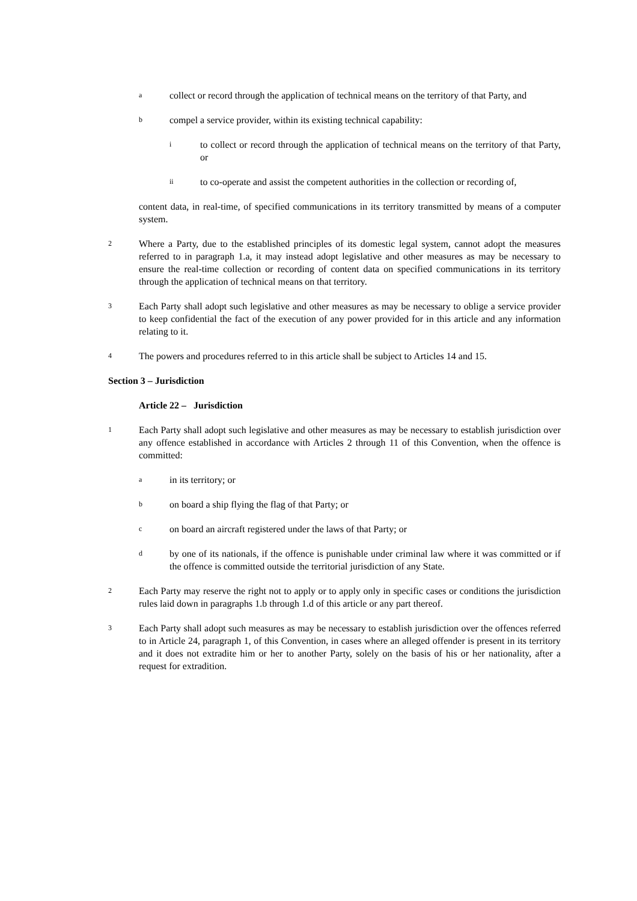acollect or record through the application of technical means on the territory of that Party, and
bcompel a service provider, within its existing technical capability:
ito collect or record through the application of technical means on the territory of that Party, or
ii to co-operate and assist the competent authorities in the collection or recording of,
content data, in real-time, of specified communications in its territory transmitted by means of a computer system.
2 Where a Party, due to the established principles of its domestic legal system, cannot adopt the measures referred to in paragraph 1.a, it may instead adopt legislative and other measures as may be necessary to ensure the real-time collection or recording of content data on specified communications in its territory through the application of technical means on that territory.
3 Each Party shall adopt such legislative and other measures as may be necessary to oblige a service provider to keep confidential the fact of the execution of any power provided for in this article and any information relating to it.
4 The powers and procedures referred to in this article shall be subject to Articles 14 and 15.
Section 3 – Jurisdiction
Article 22 – Jurisdiction
1 Each Party shall adopt such legislative and other measures as may be necessary to establish jurisdiction over any offence established in accordance with Articles 2 through 11 of this Convention, when the offence is committed:
ain its territory; or
bon board a ship flying the flag of that Party; or
con board an aircraft registered under the laws of that Party; or
dby one of its nationals, if the offence is punishable under criminal law where it was committed or if the offence is committed outside the territorial jurisdiction of any State.
2 Each Party may reserve the right not to apply or to apply only in specific cases or conditions the jurisdiction rules laid down in paragraphs 1.b through 1.d of this article or any part thereof.
3 Each Party shall adopt such measures as may be necessary to establish jurisdiction over the offences referred to in Article 24, paragraph 1, of this Convention, in cases where an alleged offender is present in its territory and it does not extradite him or her to another Party, solely on the basis of his or her nationality, after a request for extradition.